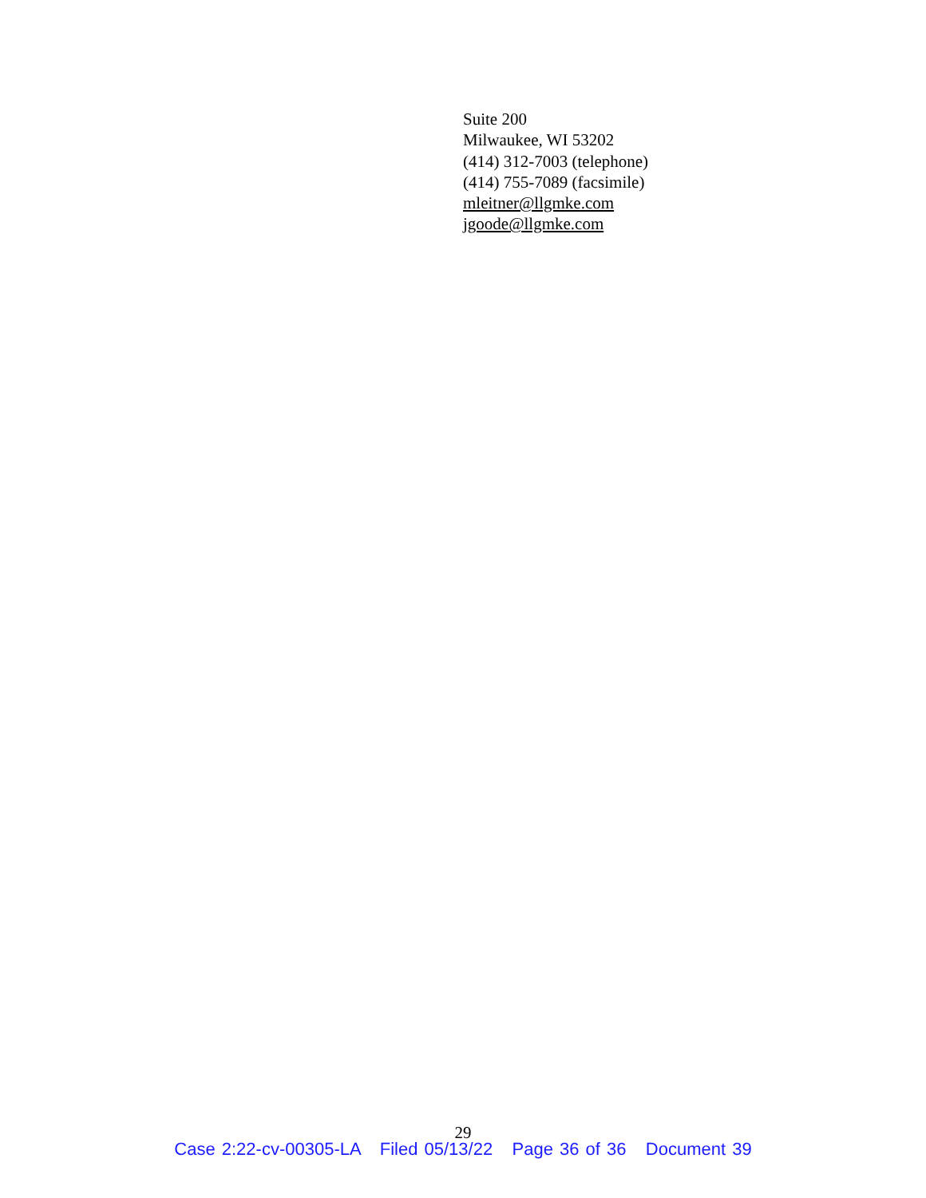Suite 200
Milwaukee, WI 53202
(414) 312-7003 (telephone)
(414) 755-7089 (facsimile)
mleitner@llgmke.com
jgoode@llgmke.com
29
Case 2:22-cv-00305-LA Filed 05/13/22 Page 36 of 36 Document 39